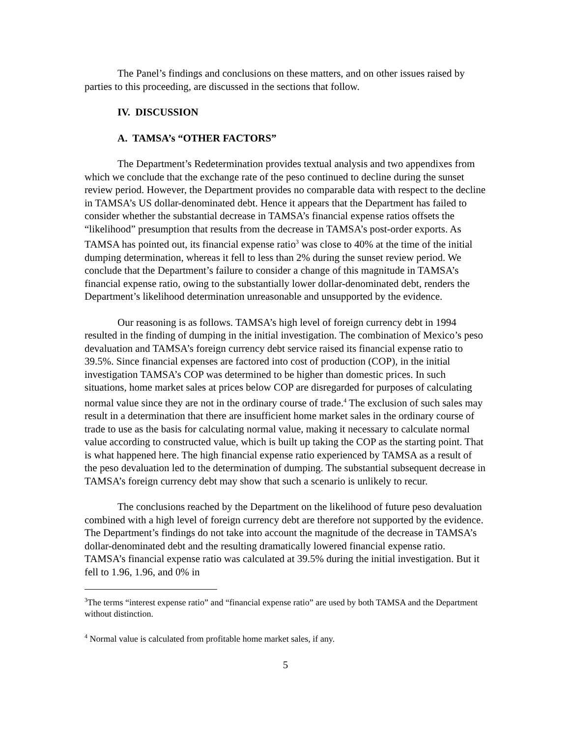The Panel’s findings and conclusions on these matters, and on other issues raised by parties to this proceeding, are discussed in the sections that follow.
IV. DISCUSSION
A. TAMSA’s “OTHER FACTORS”
The Department’s Redetermination provides textual analysis and two appendixes from which we conclude that the exchange rate of the peso continued to decline during the sunset review period. However, the Department provides no comparable data with respect to the decline in TAMSA’s US dollar-denominated debt. Hence it appears that the Department has failed to consider whether the substantial decrease in TAMSA’s financial expense ratios offsets the “likelihood” presumption that results from the decrease in TAMSA’s post-order exports. As TAMSA has pointed out, its financial expense ratio<sup>3</sup> was close to 40% at the time of the initial dumping determination, whereas it fell to less than 2% during the sunset review period. We conclude that the Department’s failure to consider a change of this magnitude in TAMSA’s financial expense ratio, owing to the substantially lower dollar-denominated debt, renders the Department’s likelihood determination unreasonable and unsupported by the evidence.
Our reasoning is as follows. TAMSA’s high level of foreign currency debt in 1994 resulted in the finding of dumping in the initial investigation. The combination of Mexico’s peso devaluation and TAMSA’s foreign currency debt service raised its financial expense ratio to 39.5%. Since financial expenses are factored into cost of production (COP), in the initial investigation TAMSA’s COP was determined to be higher than domestic prices. In such situations, home market sales at prices below COP are disregarded for purposes of calculating normal value since they are not in the ordinary course of trade.<sup>4</sup> The exclusion of such sales may result in a determination that there are insufficient home market sales in the ordinary course of trade to use as the basis for calculating normal value, making it necessary to calculate normal value according to constructed value, which is built up taking the COP as the starting point. That is what happened here. The high financial expense ratio experienced by TAMSA as a result of the peso devaluation led to the determination of dumping. The substantial subsequent decrease in TAMSA’s foreign currency debt may show that such a scenario is unlikely to recur.
The conclusions reached by the Department on the likelihood of future peso devaluation combined with a high level of foreign currency debt are therefore not supported by the evidence. The Department’s findings do not take into account the magnitude of the decrease in TAMSA’s dollar-denominated debt and the resulting dramatically lowered financial expense ratio. TAMSA’s financial expense ratio was calculated at 39.5% during the initial investigation. But it fell to 1.96, 1.96, and 0% in
<sup>3</sup> The terms “interest expense ratio” and “financial expense ratio” are used by both TAMSA and the Department without distinction.
<sup>4</sup> Normal value is calculated from profitable home market sales, if any.
5